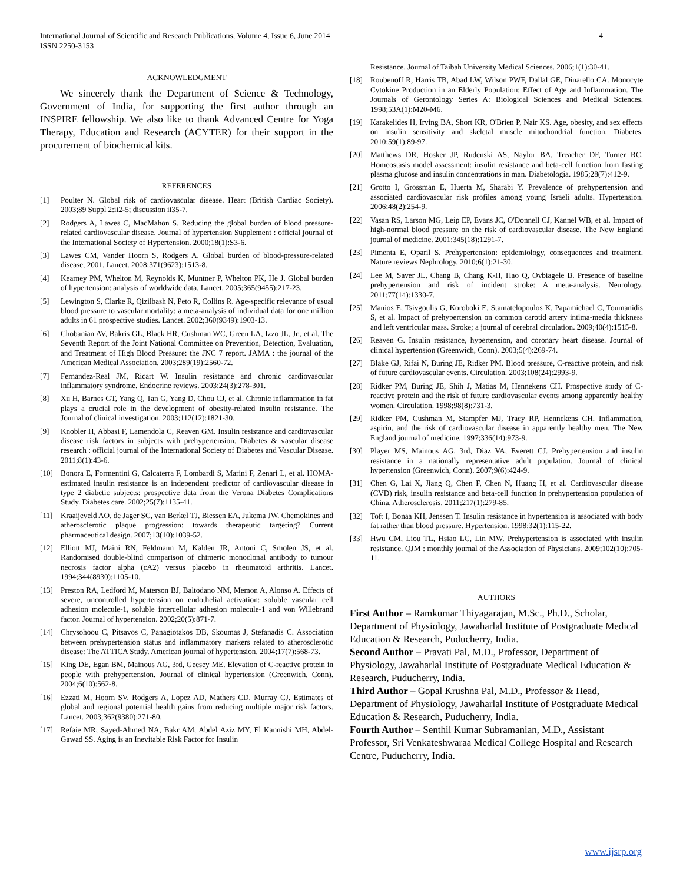International Journal of Scientific and Research Publications, Volume 4, Issue 6, June 2014
ISSN 2250-3153 4
ACKNOWLEDGMENT
We sincerely thank the Department of Science & Technology, Government of India, for supporting the first author through an INSPIRE fellowship. We also like to thank Advanced Centre for Yoga Therapy, Education and Research (ACYTER) for their support in the procurement of biochemical kits.
REFERENCES
[1] Poulter N. Global risk of cardiovascular disease. Heart (British Cardiac Society). 2003;89 Suppl 2:ii2-5; discussion ii35-7.
[2] Rodgers A, Lawes C, MacMahon S. Reducing the global burden of blood pressure-related cardiovascular disease. Journal of hypertension Supplement : official journal of the International Society of Hypertension. 2000;18(1):S3-6.
[3] Lawes CM, Vander Hoorn S, Rodgers A. Global burden of blood-pressure-related disease, 2001. Lancet. 2008;371(9623):1513-8.
[4] Kearney PM, Whelton M, Reynolds K, Muntner P, Whelton PK, He J. Global burden of hypertension: analysis of worldwide data. Lancet. 2005;365(9455):217-23.
[5] Lewington S, Clarke R, Qizilbash N, Peto R, Collins R. Age-specific relevance of usual blood pressure to vascular mortality: a meta-analysis of individual data for one million adults in 61 prospective studies. Lancet. 2002;360(9349):1903-13.
[6] Chobanian AV, Bakris GL, Black HR, Cushman WC, Green LA, Izzo JL, Jr., et al. The Seventh Report of the Joint National Committee on Prevention, Detection, Evaluation, and Treatment of High Blood Pressure: the JNC 7 report. JAMA : the journal of the American Medical Association. 2003;289(19):2560-72.
[7] Fernandez-Real JM, Ricart W. Insulin resistance and chronic cardiovascular inflammatory syndrome. Endocrine reviews. 2003;24(3):278-301.
[8] Xu H, Barnes GT, Yang Q, Tan G, Yang D, Chou CJ, et al. Chronic inflammation in fat plays a crucial role in the development of obesity-related insulin resistance. The Journal of clinical investigation. 2003;112(12):1821-30.
[9] Knobler H, Abbasi F, Lamendola C, Reaven GM. Insulin resistance and cardiovascular disease risk factors in subjects with prehypertension. Diabetes & vascular disease research : official journal of the International Society of Diabetes and Vascular Disease. 2011;8(1):43-6.
[10] Bonora E, Formentini G, Calcaterra F, Lombardi S, Marini F, Zenari L, et al. HOMA-estimated insulin resistance is an independent predictor of cardiovascular disease in type 2 diabetic subjects: prospective data from the Verona Diabetes Complications Study. Diabetes care. 2002;25(7):1135-41.
[11] Kraaijeveld AO, de Jager SC, van Berkel TJ, Biessen EA, Jukema JW. Chemokines and atherosclerotic plaque progression: towards therapeutic targeting? Current pharmaceutical design. 2007;13(10):1039-52.
[12] Elliott MJ, Maini RN, Feldmann M, Kalden JR, Antoni C, Smolen JS, et al. Randomised double-blind comparison of chimeric monoclonal antibody to tumour necrosis factor alpha (cA2) versus placebo in rheumatoid arthritis. Lancet. 1994;344(8930):1105-10.
[13] Preston RA, Ledford M, Materson BJ, Baltodano NM, Memon A, Alonso A. Effects of severe, uncontrolled hypertension on endothelial activation: soluble vascular cell adhesion molecule-1, soluble intercellular adhesion molecule-1 and von Willebrand factor. Journal of hypertension. 2002;20(5):871-7.
[14] Chrysohoou C, Pitsavos C, Panagiotakos DB, Skoumas J, Stefanadis C. Association between prehypertension status and inflammatory markers related to atherosclerotic disease: The ATTICA Study. American journal of hypertension. 2004;17(7):568-73.
[15] King DE, Egan BM, Mainous AG, 3rd, Geesey ME. Elevation of C-reactive protein in people with prehypertension. Journal of clinical hypertension (Greenwich, Conn). 2004;6(10):562-8.
[16] Ezzati M, Hoorn SV, Rodgers A, Lopez AD, Mathers CD, Murray CJ. Estimates of global and regional potential health gains from reducing multiple major risk factors. Lancet. 2003;362(9380):271-80.
[17] Refaie MR, Sayed-Ahmed NA, Bakr AM, Abdel Aziz MY, El Kannishi MH, Abdel-Gawad SS. Aging is an Inevitable Risk Factor for Insulin
Resistance. Journal of Taibah University Medical Sciences. 2006;1(1):30-41.
[18] Roubenoff R, Harris TB, Abad LW, Wilson PWF, Dallal GE, Dinarello CA. Monocyte Cytokine Production in an Elderly Population: Effect of Age and Inflammation. The Journals of Gerontology Series A: Biological Sciences and Medical Sciences. 1998;53A(1):M20-M6.
[19] Karakelides H, Irving BA, Short KR, O'Brien P, Nair KS. Age, obesity, and sex effects on insulin sensitivity and skeletal muscle mitochondrial function. Diabetes. 2010;59(1):89-97.
[20] Matthews DR, Hosker JP, Rudenski AS, Naylor BA, Treacher DF, Turner RC. Homeostasis model assessment: insulin resistance and beta-cell function from fasting plasma glucose and insulin concentrations in man. Diabetologia. 1985;28(7):412-9.
[21] Grotto I, Grossman E, Huerta M, Sharabi Y. Prevalence of prehypertension and associated cardiovascular risk profiles among young Israeli adults. Hypertension. 2006;48(2):254-9.
[22] Vasan RS, Larson MG, Leip EP, Evans JC, O'Donnell CJ, Kannel WB, et al. Impact of high-normal blood pressure on the risk of cardiovascular disease. The New England journal of medicine. 2001;345(18):1291-7.
[23] Pimenta E, Oparil S. Prehypertension: epidemiology, consequences and treatment. Nature reviews Nephrology. 2010;6(1):21-30.
[24] Lee M, Saver JL, Chang B, Chang K-H, Hao Q, Ovbiagele B. Presence of baseline prehypertension and risk of incident stroke: A meta-analysis. Neurology. 2011;77(14):1330-7.
[25] Manios E, Tsivgoulis G, Koroboki E, Stamatelopoulos K, Papamichael C, Toumanidis S, et al. Impact of prehypertension on common carotid artery intima-media thickness and left ventricular mass. Stroke; a journal of cerebral circulation. 2009;40(4):1515-8.
[26] Reaven G. Insulin resistance, hypertension, and coronary heart disease. Journal of clinical hypertension (Greenwich, Conn). 2003;5(4):269-74.
[27] Blake GJ, Rifai N, Buring JE, Ridker PM. Blood pressure, C-reactive protein, and risk of future cardiovascular events. Circulation. 2003;108(24):2993-9.
[28] Ridker PM, Buring JE, Shih J, Matias M, Hennekens CH. Prospective study of C-reactive protein and the risk of future cardiovascular events among apparently healthy women. Circulation. 1998;98(8):731-3.
[29] Ridker PM, Cushman M, Stampfer MJ, Tracy RP, Hennekens CH. Inflammation, aspirin, and the risk of cardiovascular disease in apparently healthy men. The New England journal of medicine. 1997;336(14):973-9.
[30] Player MS, Mainous AG, 3rd, Diaz VA, Everett CJ. Prehypertension and insulin resistance in a nationally representative adult population. Journal of clinical hypertension (Greenwich, Conn). 2007;9(6):424-9.
[31] Chen G, Lai X, Jiang Q, Chen F, Chen N, Huang H, et al. Cardiovascular disease (CVD) risk, insulin resistance and beta-cell function in prehypertension population of China. Atherosclerosis. 2011;217(1):279-85.
[32] Toft I, Bonaa KH, Jenssen T. Insulin resistance in hypertension is associated with body fat rather than blood pressure. Hypertension. 1998;32(1):115-22.
[33] Hwu CM, Liou TL, Hsiao LC, Lin MW. Prehypertension is associated with insulin resistance. QJM : monthly journal of the Association of Physicians. 2009;102(10):705-11.
AUTHORS
First Author – Ramkumar Thiyagarajan, M.Sc., Ph.D., Scholar, Department of Physiology, Jawaharlal Institute of Postgraduate Medical Education & Research, Puducherry, India.
Second Author – Pravati Pal, M.D., Professor, Department of Physiology, Jawaharlal Institute of Postgraduate Medical Education & Research, Puducherry, India.
Third Author – Gopal Krushna Pal, M.D., Professor & Head, Department of Physiology, Jawaharlal Institute of Postgraduate Medical Education & Research, Puducherry, India.
Fourth Author – Senthil Kumar Subramanian, M.D., Assistant Professor, Sri Venkateshwaraa Medical College Hospital and Research Centre, Puducherry, India.
www.ijsrp.org